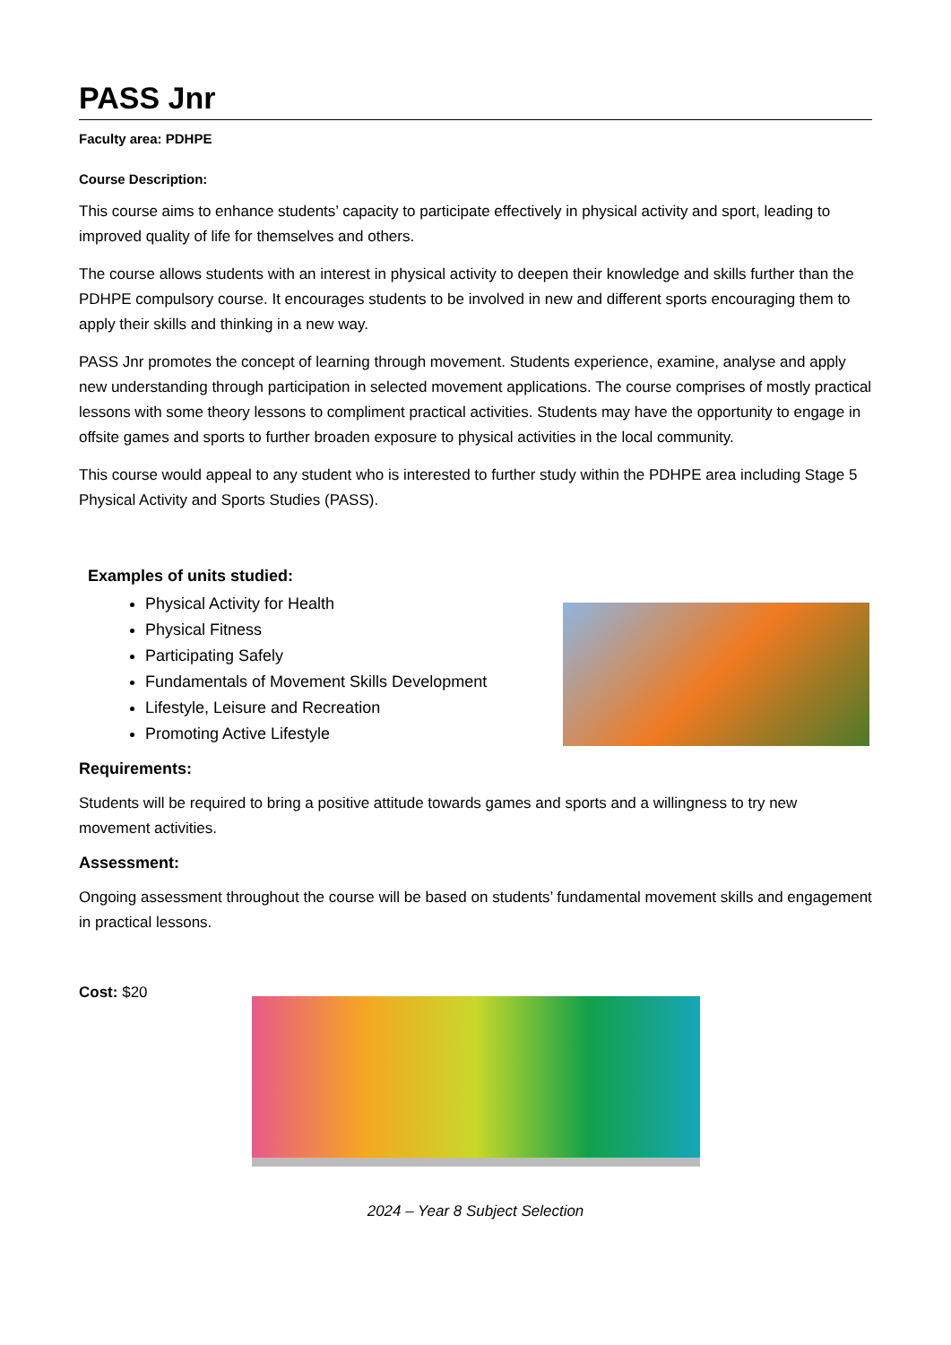PASS Jnr
Faculty area: PDHPE
Course Description:
This course aims to enhance students’ capacity to participate effectively in physical activity and sport, leading to improved quality of life for themselves and others.
The course allows students with an interest in physical activity to deepen their knowledge and skills further than the PDHPE compulsory course. It encourages students to be involved in new and different sports encouraging them to apply their skills and thinking in a new way.
PASS Jnr promotes the concept of learning through movement. Students experience, examine, analyse and apply new understanding through participation in selected movement applications. The course comprises of mostly practical lessons with some theory lessons to compliment practical activities. Students may have the opportunity to engage in offsite games and sports to further broaden exposure to physical activities in the local community.
This course would appeal to any student who is interested to further study within the PDHPE area including Stage 5 Physical Activity and Sports Studies (PASS).
Examples of units studied:
Physical Activity for Health
Physical Fitness
Participating Safely
Fundamentals of Movement Skills Development
Lifestyle, Leisure and Recreation
Promoting Active Lifestyle
Requirements:
Students will be required to bring a positive attitude towards games and sports and a willingness to try new movement activities.
Assessment:
Ongoing assessment throughout the course will be based on students’ fundamental movement skills and engagement in practical lessons.
Cost: $20
2024 – Year 8 Subject Selection